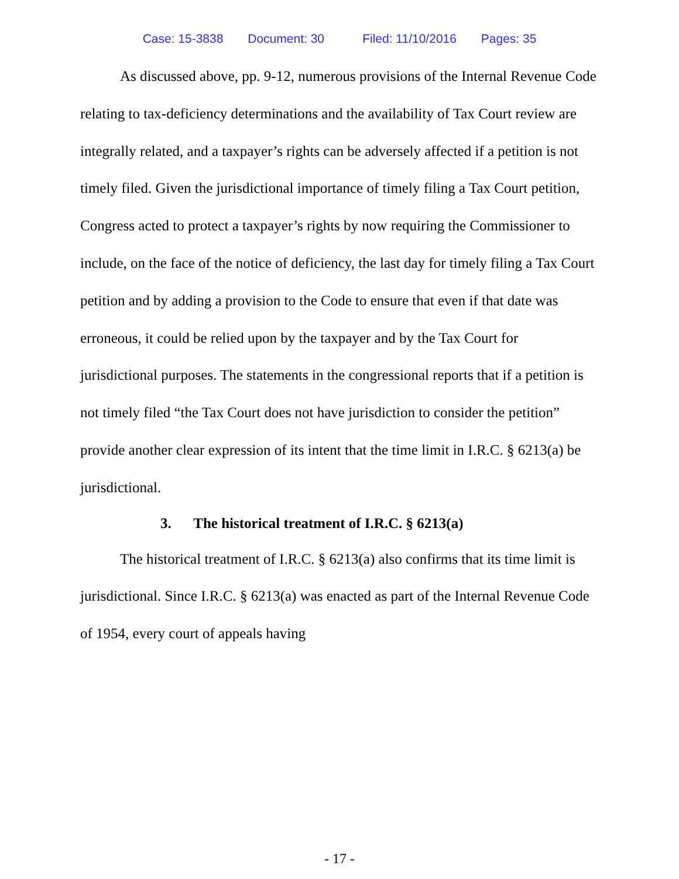Case: 15-3838 Document: 30 Filed: 11/10/2016 Pages: 35
As discussed above, pp. 9-12, numerous provisions of the Internal Revenue Code relating to tax-deficiency determinations and the availability of Tax Court review are integrally related, and a taxpayer’s rights can be adversely affected if a petition is not timely filed. Given the jurisdictional importance of timely filing a Tax Court petition, Congress acted to protect a taxpayer’s rights by now requiring the Commissioner to include, on the face of the notice of deficiency, the last day for timely filing a Tax Court petition and by adding a provision to the Code to ensure that even if that date was erroneous, it could be relied upon by the taxpayer and by the Tax Court for jurisdictional purposes. The statements in the congressional reports that if a petition is not timely filed “the Tax Court does not have jurisdiction to consider the petition” provide another clear expression of its intent that the time limit in I.R.C. § 6213(a) be jurisdictional.
3. The historical treatment of I.R.C. § 6213(a)
The historical treatment of I.R.C. § 6213(a) also confirms that its time limit is jurisdictional. Since I.R.C. § 6213(a) was enacted as part of the Internal Revenue Code of 1954, every court of appeals having
- 17 -